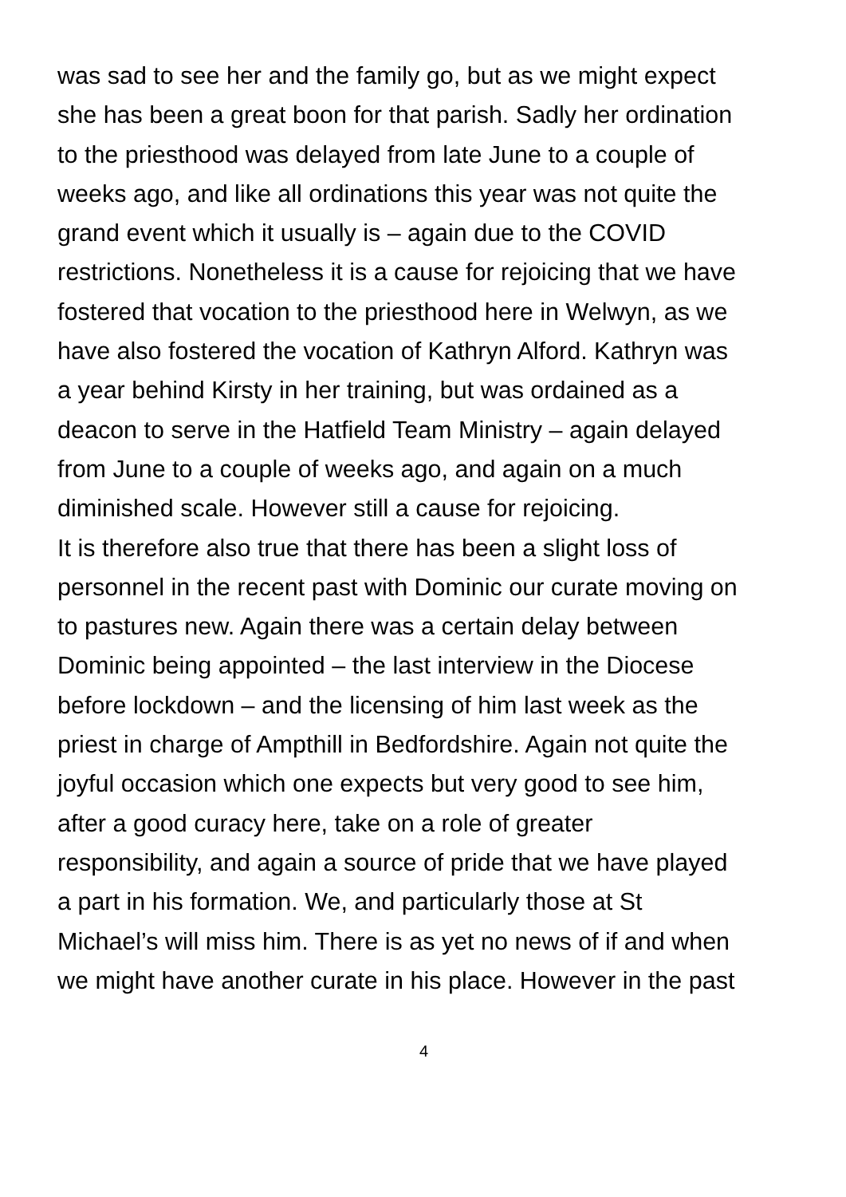was sad to see her and the family go, but as we might expect
she has been a great boon for that parish. Sadly her ordination
to the priesthood was delayed from late June to a couple of
weeks ago, and like all ordinations this year was not quite the
grand event which it usually is – again due to the COVID
restrictions. Nonetheless it is a cause for rejoicing that we have
fostered that vocation to the priesthood here in Welwyn, as we
have also fostered the vocation of Kathryn Alford. Kathryn was
a year behind Kirsty in her training, but was ordained as a
deacon to serve in the Hatfield Team Ministry – again delayed
from June to a couple of weeks ago, and again on a much
diminished scale. However still a cause for rejoicing.
It is therefore also true that there has been a slight loss of
personnel in the recent past with Dominic our curate moving on
to pastures new. Again there was a certain delay between
Dominic being appointed – the last interview in the Diocese
before lockdown – and the licensing of him last week as the
priest in charge of Ampthill in Bedfordshire. Again not quite the
joyful occasion which one expects but very good to see him,
after a good curacy here, take on a role of greater
responsibility, and again a source of pride that we have played
a part in his formation. We, and particularly those at St
Michael’s will miss him. There is as yet no news of if and when
we might have another curate in his place. However in the past
4